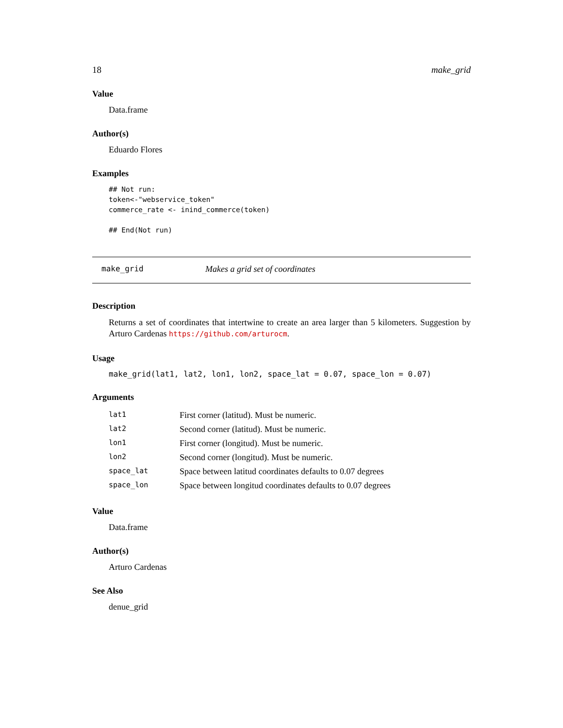18 make_grid
Value
Data.frame
Author(s)
Eduardo Flores
Examples
## Not run:
token<-"webservice_token"
commerce_rate <- inind_commerce(token)

## End(Not run)
make_grid Makes a grid set of coordinates
Description
Returns a set of coordinates that intertwine to create an area larger than 5 kilometers. Suggestion by Arturo Cardenas https://github.com/arturocm.
Usage
make_grid(lat1, lat2, lon1, lon2, space_lat = 0.07, space_lon = 0.07)
Arguments
| lat1 | First corner (latitud). Must be numeric. |
| lat2 | Second corner (latitud). Must be numeric. |
| lon1 | First corner (longitud). Must be numeric. |
| lon2 | Second corner (longitud). Must be numeric. |
| space_lat | Space between latitud coordinates defaults to 0.07 degrees |
| space_lon | Space between longitud coordinates defaults to 0.07 degrees |
Value
Data.frame
Author(s)
Arturo Cardenas
See Also
denue_grid